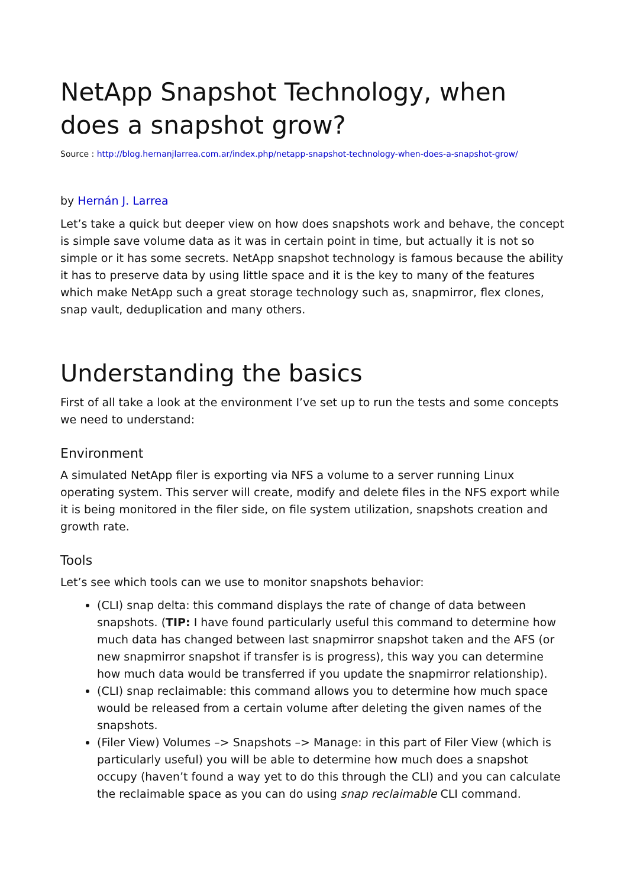NetApp Snapshot Technology, when does a snapshot grow?
Source : http://blog.hernanjlarrea.com.ar/index.php/netapp-snapshot-technology-when-does-a-snapshot-grow/
by Hernán J. Larrea
Let’s take a quick but deeper view on how does snapshots work and behave, the concept is simple save volume data as it was in certain point in time, but actually it is not so simple or it has some secrets. NetApp snapshot technology is famous because the ability it has to preserve data by using little space and it is the key to many of the features which make NetApp such a great storage technology such as, snapmirror, flex clones, snap vault, deduplication and many others.
Understanding the basics
First of all take a look at the environment I’ve set up to run the tests and some concepts we need to understand:
Environment
A simulated NetApp filer is exporting via NFS a volume to a server running Linux operating system. This server will create, modify and delete files in the NFS export while it is being monitored in the filer side, on file system utilization, snapshots creation and growth rate.
Tools
Let’s see which tools can we use to monitor snapshots behavior:
(CLI) snap delta: this command displays the rate of change of data between snapshots. (TIP: I have found particularly useful this command to determine how much data has changed between last snapmirror snapshot taken and the AFS (or new snapmirror snapshot if transfer is is progress), this way you can determine how much data would be transferred if you update the snapmirror relationship).
(CLI) snap reclaimable: this command allows you to determine how much space would be released from a certain volume after deleting the given names of the snapshots.
(Filer View) Volumes –> Snapshots –> Manage: in this part of Filer View (which is particularly useful) you will be able to determine how much does a snapshot occupy (haven’t found a way yet to do this through the CLI) and you can calculate the reclaimable space as you can do using snap reclaimable CLI command.